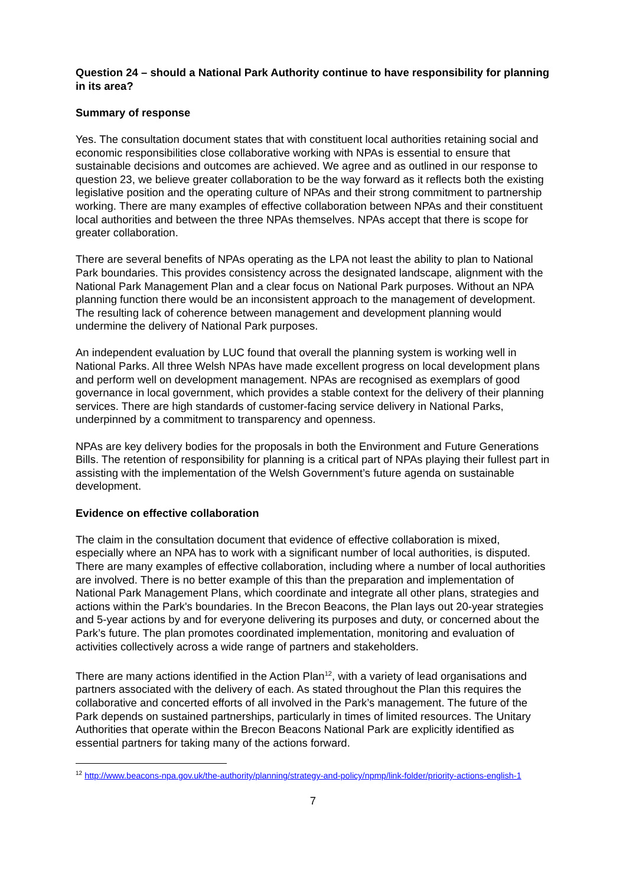Question 24 – should a National Park Authority continue to have responsibility for planning in its area?
Summary of response
Yes. The consultation document states that with constituent local authorities retaining social and economic responsibilities close collaborative working with NPAs is essential to ensure that sustainable decisions and outcomes are achieved. We agree and as outlined in our response to question 23, we believe greater collaboration to be the way forward as it reflects both the existing legislative position and the operating culture of NPAs and their strong commitment to partnership working. There are many examples of effective collaboration between NPAs and their constituent local authorities and between the three NPAs themselves. NPAs accept that there is scope for greater collaboration.
There are several benefits of NPAs operating as the LPA not least the ability to plan to National Park boundaries. This provides consistency across the designated landscape, alignment with the National Park Management Plan and a clear focus on National Park purposes. Without an NPA planning function there would be an inconsistent approach to the management of development. The resulting lack of coherence between management and development planning would undermine the delivery of National Park purposes.
An independent evaluation by LUC found that overall the planning system is working well in National Parks. All three Welsh NPAs have made excellent progress on local development plans and perform well on development management. NPAs are recognised as exemplars of good governance in local government, which provides a stable context for the delivery of their planning services. There are high standards of customer-facing service delivery in National Parks, underpinned by a commitment to transparency and openness.
NPAs are key delivery bodies for the proposals in both the Environment and Future Generations Bills. The retention of responsibility for planning is a critical part of NPAs playing their fullest part in assisting with the implementation of the Welsh Government’s future agenda on sustainable development.
Evidence on effective collaboration
The claim in the consultation document that evidence of effective collaboration is mixed, especially where an NPA has to work with a significant number of local authorities, is disputed. There are many examples of effective collaboration, including where a number of local authorities are involved. There is no better example of this than the preparation and implementation of National Park Management Plans, which coordinate and integrate all other plans, strategies and actions within the Park's boundaries. In the Brecon Beacons, the Plan lays out 20-year strategies and 5-year actions by and for everyone delivering its purposes and duty, or concerned about the Park’s future. The plan promotes coordinated implementation, monitoring and evaluation of activities collectively across a wide range of partners and stakeholders.
There are many actions identified in the Action Plan<sup>12</sup>, with a variety of lead organisations and partners associated with the delivery of each. As stated throughout the Plan this requires the collaborative and concerted efforts of all involved in the Park’s management. The future of the Park depends on sustained partnerships, particularly in times of limited resources. The Unitary Authorities that operate within the Brecon Beacons National Park are explicitly identified as essential partners for taking many of the actions forward.
<sup>12</sup> http://www.beacons-npa.gov.uk/the-authority/planning/strategy-and-policy/npmp/link-folder/priority-actions-english-1
7